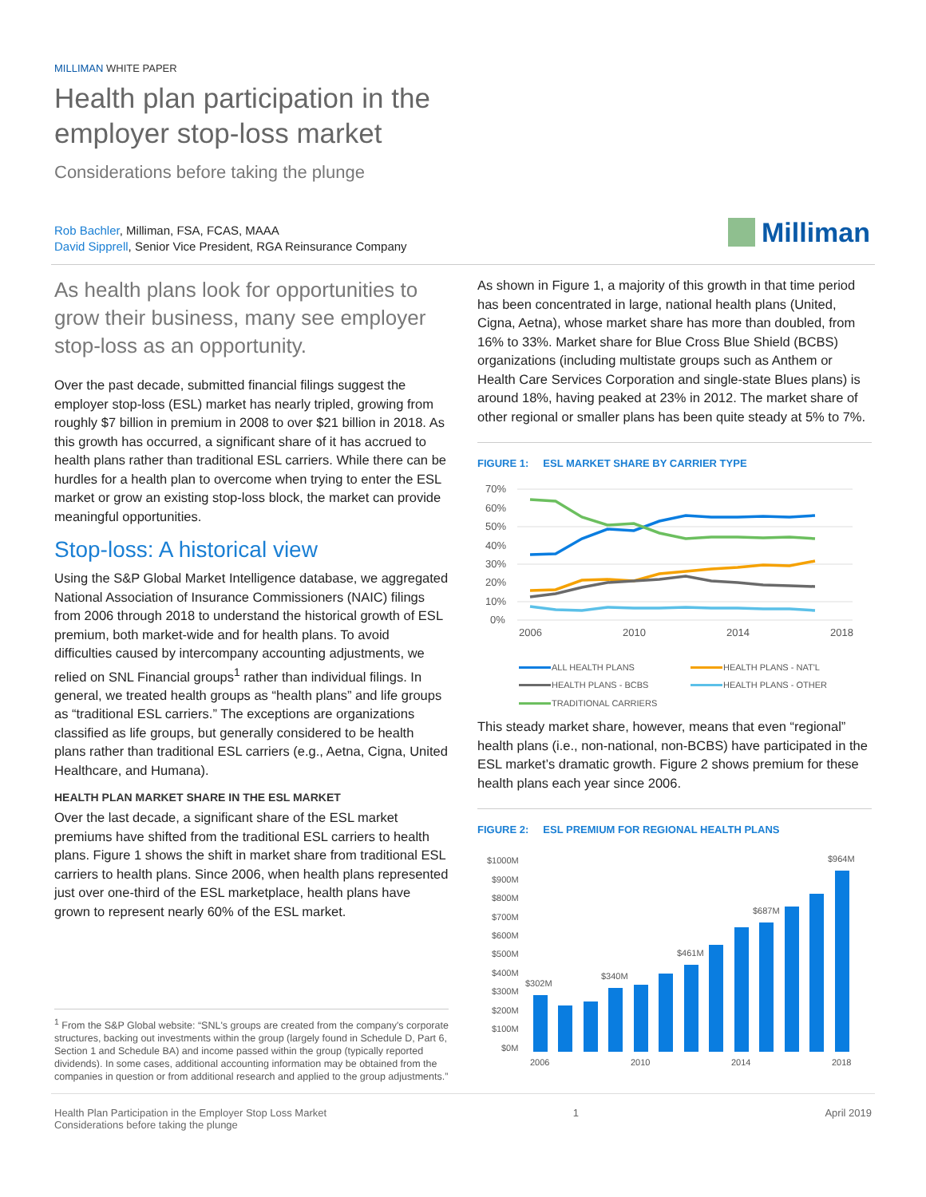MILLIMAN WHITE PAPER
Health plan participation in the
employer stop-loss market
Considerations before taking the plunge
Rob Bachler, Milliman, FSA, FCAS, MAAA
David Sipprell, Senior Vice President, RGA Reinsurance Company
Milliman
As health plans look for opportunities to grow their business, many see employer stop-loss as an opportunity.
Over the past decade, submitted financial filings suggest the employer stop-loss (ESL) market has nearly tripled, growing from roughly $7 billion in premium in 2008 to over $21 billion in 2018. As this growth has occurred, a significant share of it has accrued to health plans rather than traditional ESL carriers. While there can be hurdles for a health plan to overcome when trying to enter the ESL market or grow an existing stop-loss block, the market can provide meaningful opportunities.
Stop-loss: A historical view
Using the S&P Global Market Intelligence database, we aggregated National Association of Insurance Commissioners (NAIC) filings from 2006 through 2018 to understand the historical growth of ESL premium, both market-wide and for health plans. To avoid difficulties caused by intercompany accounting adjustments, we relied on SNL Financial groups<sup>1</sup> rather than individual filings. In general, we treated health groups as “health plans” and life groups as “traditional ESL carriers.” The exceptions are organizations classified as life groups, but generally considered to be health plans rather than traditional ESL carriers (e.g., Aetna, Cigna, United Healthcare, and Humana).
HEALTH PLAN MARKET SHARE IN THE ESL MARKET
Over the last decade, a significant share of the ESL market premiums have shifted from the traditional ESL carriers to health plans. Figure 1 shows the shift in market share from traditional ESL carriers to health plans. Since 2006, when health plans represented just over one-third of the ESL marketplace, health plans have grown to represent nearly 60% of the ESL market.
<sup>1</sup> From the S&P Global website: “SNL's groups are created from the company's corporate structures, backing out investments within the group (largely found in Schedule D, Part 6, Section 1 and Schedule BA) and income passed within the group (typically reported dividends). In some cases, additional accounting information may be obtained from the companies in question or from additional research and applied to the group adjustments.”
As shown in Figure 1, a majority of this growth in that time period has been concentrated in large, national health plans (United, Cigna, Aetna), whose market share has more than doubled, from 16% to 33%. Market share for Blue Cross Blue Shield (BCBS) organizations (including multistate groups such as Anthem or Health Care Services Corporation and single-state Blues plans) is around 18%, having peaked at 23% in 2012. The market share of other regional or smaller plans has been quite steady at 5% to 7%.
FIGURE 1: ESL MARKET SHARE BY CARRIER TYPE
70%
60%
50%
40%
30%
20%
10%
0%
2006
2010
2014
2018
ALL HEALTH PLANS
HEALTH PLANS - NAT'L
HEALTH PLANS - BCBS
HEALTH PLANS - OTHER
TRADITIONAL CARRIERS
This steady market share, however, means that even “regional” health plans (i.e., non-national, non-BCBS) have participated in the ESL market’s dramatic growth. Figure 2 shows premium for these health plans each year since 2006.
FIGURE 2: ESL PREMIUM FOR REGIONAL HEALTH PLANS
$1000M
$900M
$800M
$700M
$600M
$500M
$400M
$300M
$200M
$100M
$0M
$302M
$340M
$461M
$687M
$964M
2006
2010
2014
2018
Health Plan Participation in the Employer Stop Loss Market
Considerations before taking the plunge
1 April 2019